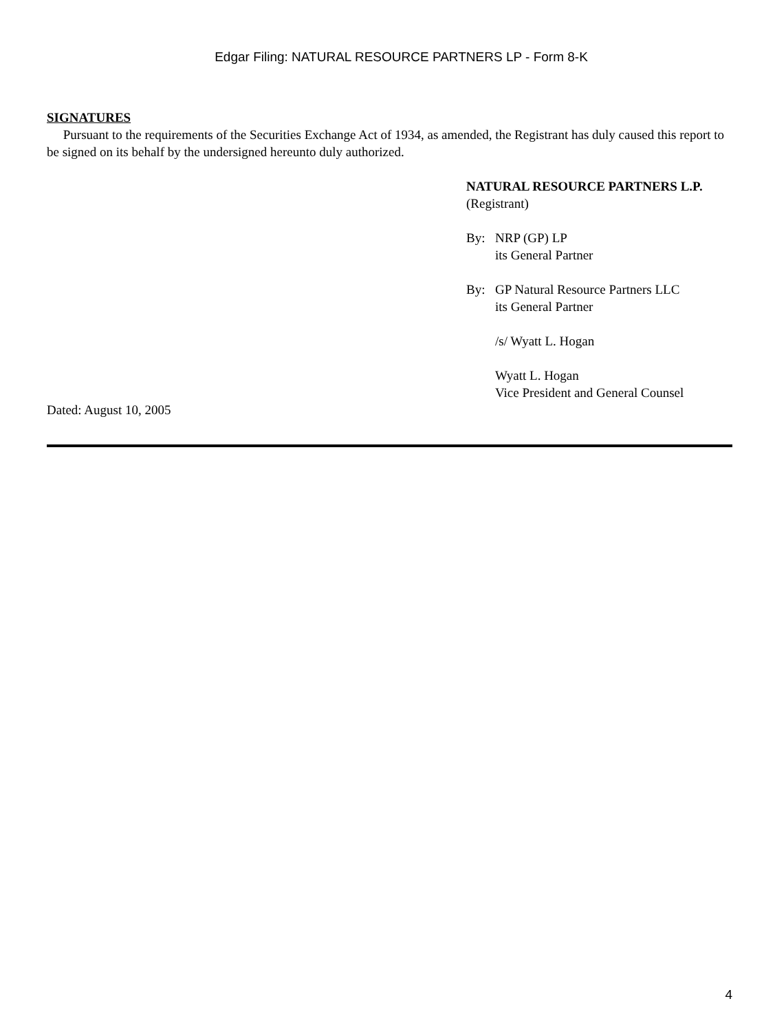Edgar Filing: NATURAL RESOURCE PARTNERS LP - Form 8-K
SIGNATURES
Pursuant to the requirements of the Securities Exchange Act of 1934, as amended, the Registrant has duly caused this report to be signed on its behalf by the undersigned hereunto duly authorized.
NATURAL RESOURCE PARTNERS L.P.
(Registrant)
By: NRP (GP) LP
its General Partner
By: GP Natural Resource Partners LLC
its General Partner
/s/ Wyatt L. Hogan
Wyatt L. Hogan
Vice President and General Counsel
Dated: August 10, 2005
4